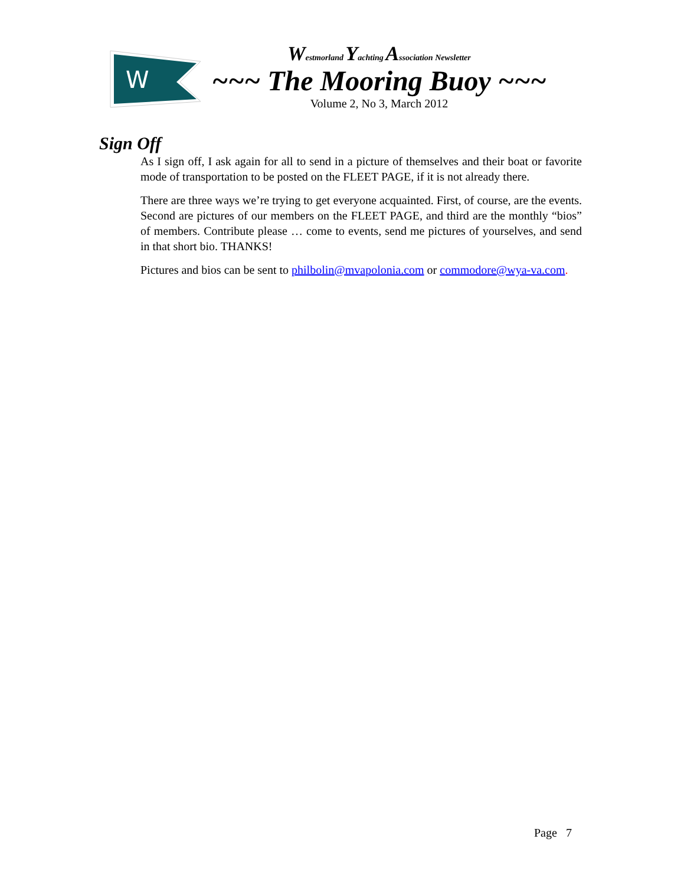W
Westmorland Yachting Association Newsletter
~~~ The Mooring Buoy ~~~
Volume 2, No 3, March 2012
Sign Off
As I sign off, I ask again for all to send in a picture of themselves and their boat or favorite mode of transportation to be posted on the FLEET PAGE, if it is not already there.
There are three ways we’re trying to get everyone acquainted. First, of course, are the events. Second are pictures of our members on the FLEET PAGE, and third are the monthly “bios” of members. Contribute please … come to events, send me pictures of yourselves, and send in that short bio. THANKS!
Pictures and bios can be sent to philbolin@mvapolonia.com or commodore@wya-va.com.
Page 7